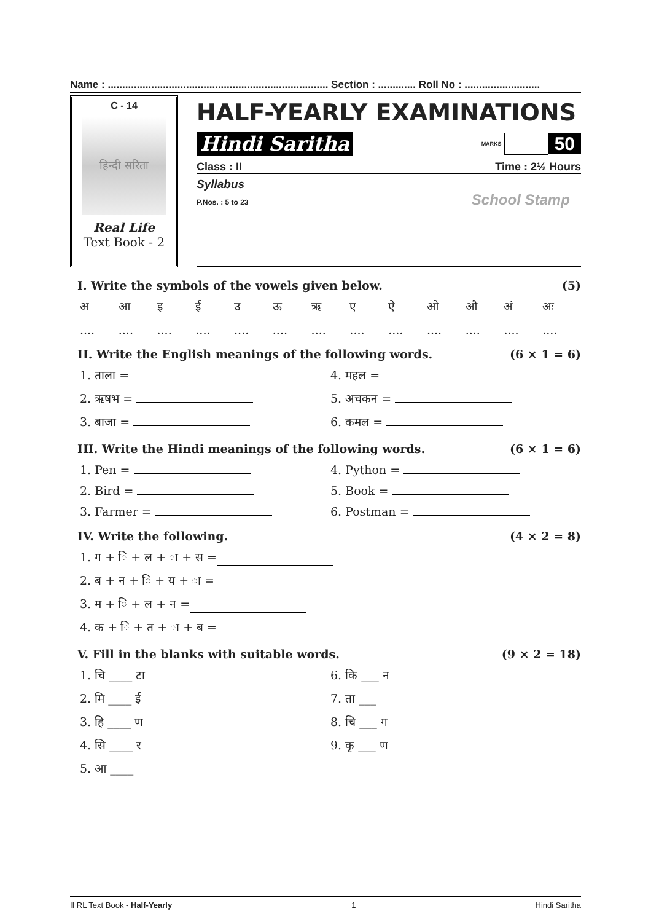Name : ............................................................................ Section : ............. Roll No : ..........................
C - 14
हिन्दी सरिता
Real Life
Text Book - 2
HALF-YEARLY EXAMINATIONS
Hindi Saritha MARKS 50
Class : II Time : 2½ Hours
Syllabus
P.Nos. : 5 to 23 School Stamp
I. Write the symbols of the vowels given below. (5)
अआइईउऊऋएऐओऔ अं अः
....................................................
II. Write the English meanings of the following words. (6 × 1 = 6)
1. ताला = 4. महल =
2. ऋषभ = 5. अचकन =
3. बाजा = 6. कमल =
III. Write the Hindi meanings of the following words. (6 × 1 = 6)
1. Pen = 4. Python =
2. Bird = 5. Book =
3. Farmer = 6. Postman =
IV. Write the following. (4 × 2 = 8)
1. ग + ि + ल + ा + स =
2. ब + न + ि + य + ा =
3. म + ि + ल + न =
4. क + ि + त + ा + ब =
V. Fill in the blanks with suitable words. (9 × 2 = 18)
1. चि ____ टा 6. कि ___ न
2. मि ____ ई 7. ता ___
3. हि ____ ण 8. चि ___ ग
4. सि ____ र 9. कृ ___ ण
5. आ ____
II RL Text Book - Half-Yearly 1 Hindi Saritha